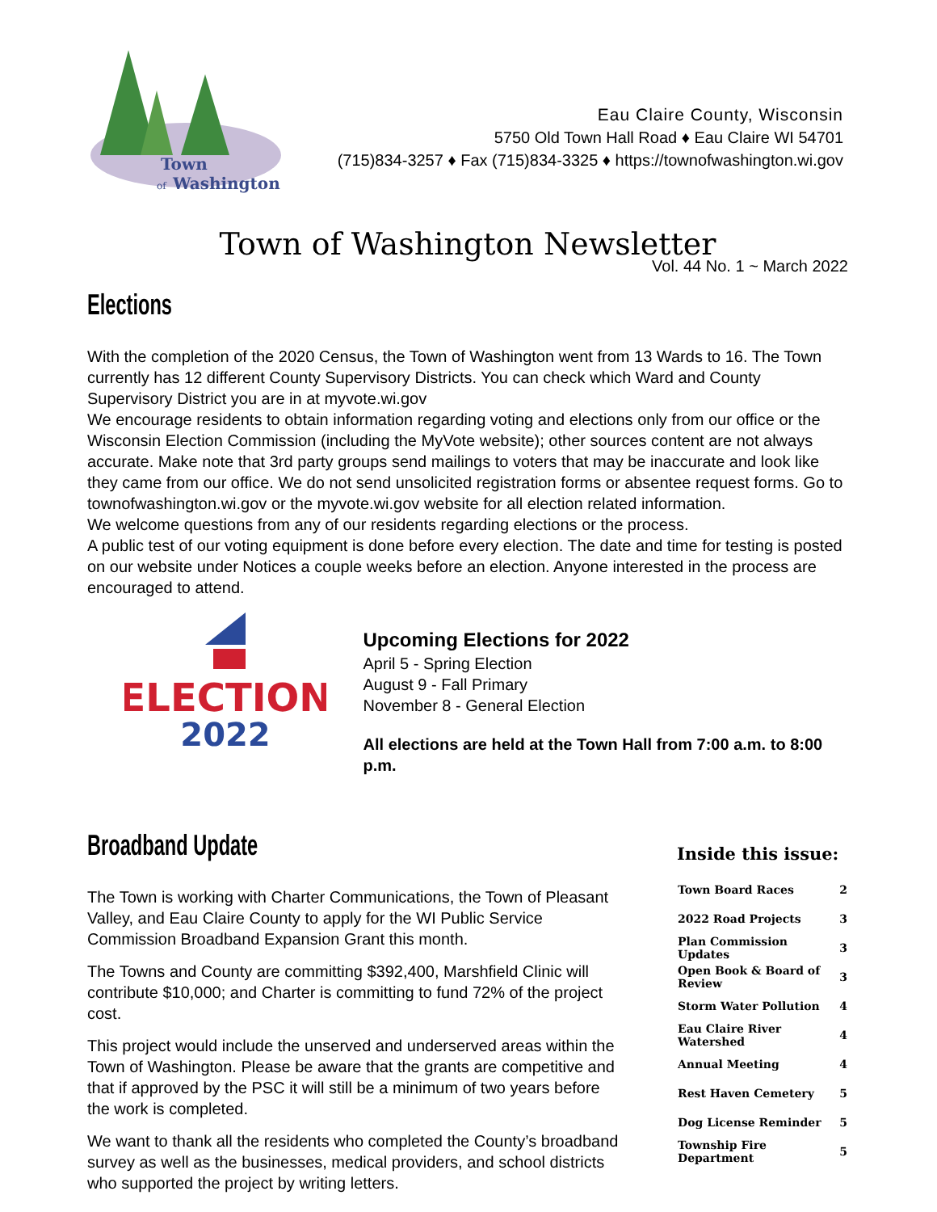Town
of
Washington
Eau Claire County, Wisconsin
5750 Old Town Hall Road ♦ Eau Claire WI 54701
(715)834-3257 ♦ Fax (715)834-3325 ♦ https://townofwashington.wi.gov
Town of Washington Newsletter
Vol. 44 No. 1 ~ March 2022
Elections
With the completion of the 2020 Census, the Town of Washington went from 13 Wards to 16. The Town currently has 12 different County Supervisory Districts. You can check which Ward and County Supervisory District you are in at myvote.wi.gov
We encourage residents to obtain information regarding voting and elections only from our office or the Wisconsin Election Commission (including the MyVote website); other sources content are not always accurate. Make note that 3rd party groups send mailings to voters that may be inaccurate and look like they came from our office. We do not send unsolicited registration forms or absentee request forms. Go to townofwashington.wi.gov or the myvote.wi.gov website for all election related information.
We welcome questions from any of our residents regarding elections or the process.
A public test of our voting equipment is done before every election. The date and time for testing is posted on our website under Notices a couple weeks before an election. Anyone interested in the process are encouraged to attend.
ELECTION
2022
Upcoming Elections for 2022
April 5 - Spring Election
August 9 - Fall Primary
November 8 - General Election
All elections are held at the Town Hall from 7:00 a.m. to 8:00 p.m.
Broadband Update
The Town is working with Charter Communications, the Town of Pleasant Valley, and Eau Claire County to apply for the WI Public Service Commission Broadband Expansion Grant this month.
The Towns and County are committing $392,400, Marshfield Clinic will contribute $10,000; and Charter is committing to fund 72% of the project cost.
This project would include the unserved and underserved areas within the Town of Washington. Please be aware that the grants are competitive and that if approved by the PSC it will still be a minimum of two years before the work is completed.
We want to thank all the residents who completed the County’s broadband survey as well as the businesses, medical providers, and school districts who supported the project by writing letters.
Inside this issue:
| Town Board Races | 2 |
| 2022 Road Projects | 3 |
| Plan Commission Updates | 3 |
| Open Book & Board of Review | 3 |
| Storm Water Pollution | 4 |
| Eau Claire River Watershed | 4 |
| Annual Meeting | 4 |
| Rest Haven Cemetery | 5 |
| Dog License Reminder | 5 |
| Township Fire Department | 5 |